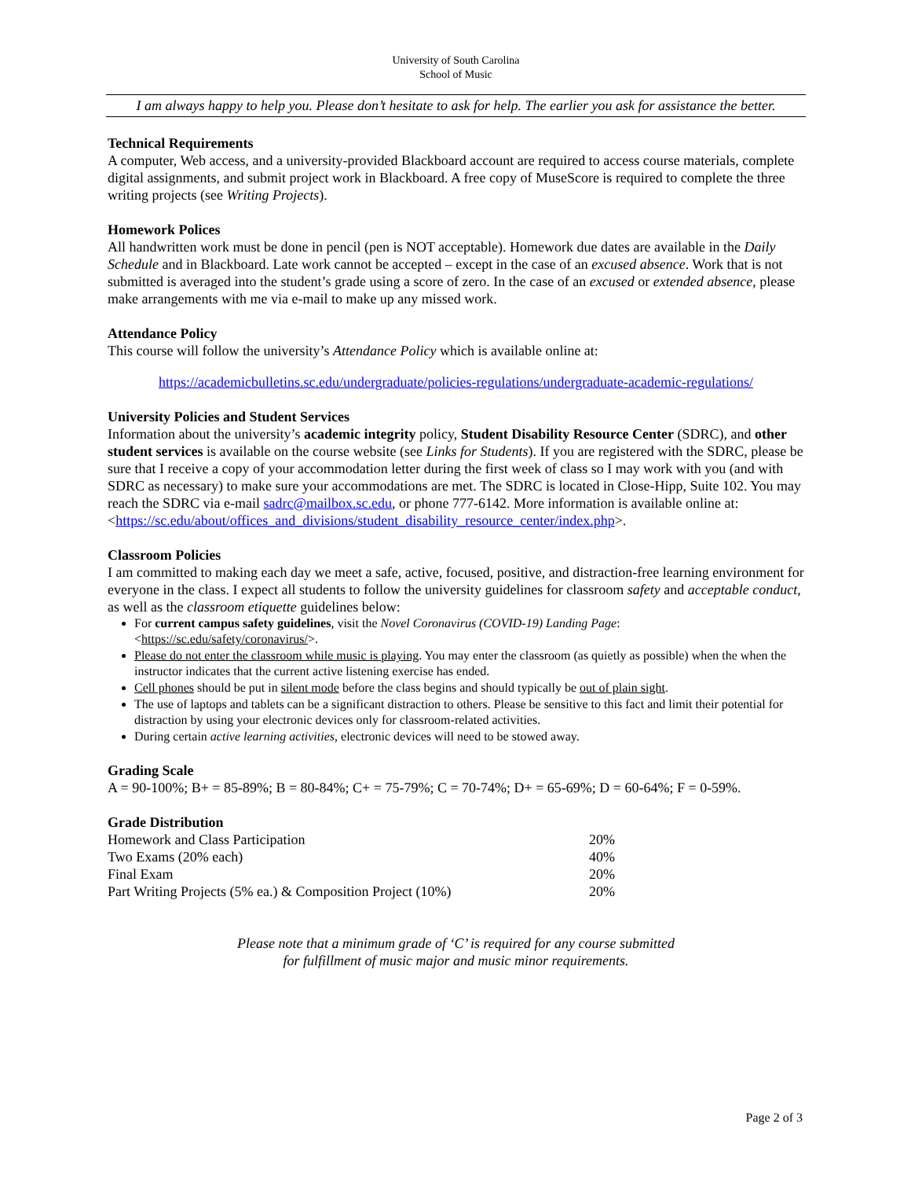University of South Carolina
School of Music
I am always happy to help you. Please don’t hesitate to ask for help. The earlier you ask for assistance the better.
Technical Requirements
A computer, Web access, and a university-provided Blackboard account are required to access course materials, complete digital assignments, and submit project work in Blackboard. A free copy of MuseScore is required to complete the three writing projects (see Writing Projects).
Homework Polices
All handwritten work must be done in pencil (pen is NOT acceptable). Homework due dates are available in the Daily Schedule and in Blackboard. Late work cannot be accepted – except in the case of an excused absence. Work that is not submitted is averaged into the student’s grade using a score of zero. In the case of an excused or extended absence, please make arrangements with me via e-mail to make up any missed work.
Attendance Policy
This course will follow the university’s Attendance Policy which is available online at:
https://academicbulletins.sc.edu/undergraduate/policies-regulations/undergraduate-academic-regulations/
University Policies and Student Services
Information about the university’s academic integrity policy, Student Disability Resource Center (SDRC), and other student services is available on the course website (see Links for Students). If you are registered with the SDRC, please be sure that I receive a copy of your accommodation letter during the first week of class so I may work with you (and with SDRC as necessary) to make sure your accommodations are met. The SDRC is located in Close-Hipp, Suite 102. You may reach the SDRC via e-mail sadrc@mailbox.sc.edu, or phone 777-6142. More information is available online at:
<https://sc.edu/about/offices_and_divisions/student_disability_resource_center/index.php>.
Classroom Policies
I am committed to making each day we meet a safe, active, focused, positive, and distraction-free learning environment for everyone in the class. I expect all students to follow the university guidelines for classroom safety and acceptable conduct, as well as the classroom etiquette guidelines below:
For current campus safety guidelines, visit the Novel Coronavirus (COVID-19) Landing Page:
<https://sc.edu/safety/coronavirus/>.
Please do not enter the classroom while music is playing. You may enter the classroom (as quietly as possible) when the when the instructor indicates that the current active listening exercise has ended.
Cell phones should be put in silent mode before the class begins and should typically be out of plain sight.
The use of laptops and tablets can be a significant distraction to others. Please be sensitive to this fact and limit their potential for distraction by using your electronic devices only for classroom-related activities.
During certain active learning activities, electronic devices will need to be stowed away.
Grading Scale
A = 90-100%; B+ = 85-89%; B = 80-84%; C+ = 75-79%; C = 70-74%; D+ = 65-69%; D = 60-64%; F = 0-59%.
Grade Distribution
| Homework and Class Participation | 20% |
| Two Exams (20% each) | 40% |
| Final Exam | 20% |
| Part Writing Projects (5% ea.) & Composition Project (10%) | 20% |
Please note that a minimum grade of ‘C’ is required for any course submitted
for fulfillment of music major and music minor requirements.
Page 2 of 3